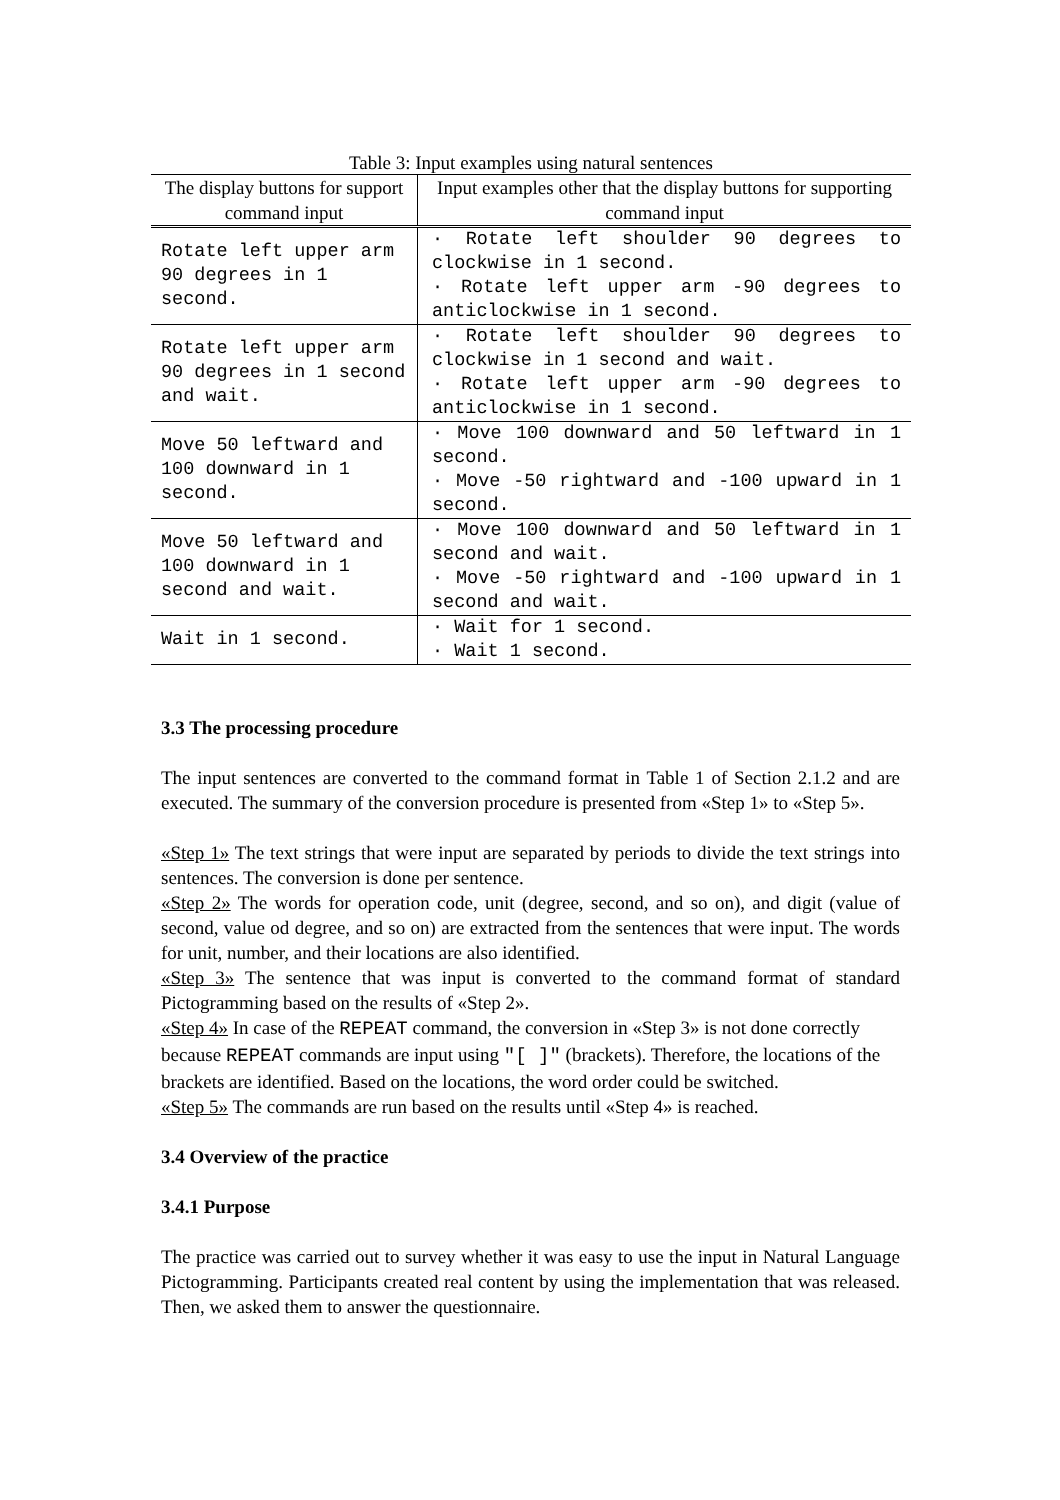Table 3: Input examples using natural sentences
| The display buttons for support command input | Input examples other that the display buttons for supporting command input |
| --- | --- |
| Rotate left upper arm 90 degrees in 1 second. | · Rotate left shoulder 90 degrees to clockwise in 1 second. · Rotate left upper arm -90 degrees to anticlockwise in 1 second. |
| Rotate left upper arm 90 degrees in 1 second and wait. | · Rotate left shoulder 90 degrees to clockwise in 1 second and wait. · Rotate left upper arm -90 degrees to anticlockwise in 1 second. |
| Move 50 leftward and 100 downward in 1 second. | · Move 100 downward and 50 leftward in 1 second. · Move -50 rightward and -100 upward in 1 second. |
| Move 50 leftward and 100 downward in 1 second and wait. | · Move 100 downward and 50 leftward in 1 second and wait. · Move -50 rightward and -100 upward in 1 second and wait. |
| Wait in 1 second. | · Wait for 1 second. · Wait 1 second. |
3.3 The processing procedure
The input sentences are converted to the command format in Table 1 of Section 2.1.2 and are executed. The summary of the conversion procedure is presented from «Step 1» to «Step 5».
«Step 1» The text strings that were input are separated by periods to divide the text strings into sentences. The conversion is done per sentence.
«Step 2» The words for operation code, unit (degree, second, and so on), and digit (value of second, value od degree, and so on) are extracted from the sentences that were input. The words for unit, number, and their locations are also identified.
«Step 3» The sentence that was input is converted to the command format of standard Pictogramming based on the results of «Step 2».
«Step 4» In case of the REPEAT command, the conversion in «Step 3» is not done correctly because REPEAT commands are input using "[ ]" (brackets). Therefore, the locations of the brackets are identified. Based on the locations, the word order could be switched.
«Step 5» The commands are run based on the results until «Step 4» is reached.
3.4 Overview of the practice
3.4.1 Purpose
The practice was carried out to survey whether it was easy to use the input in Natural Language Pictogramming. Participants created real content by using the implementation that was released. Then, we asked them to answer the questionnaire.